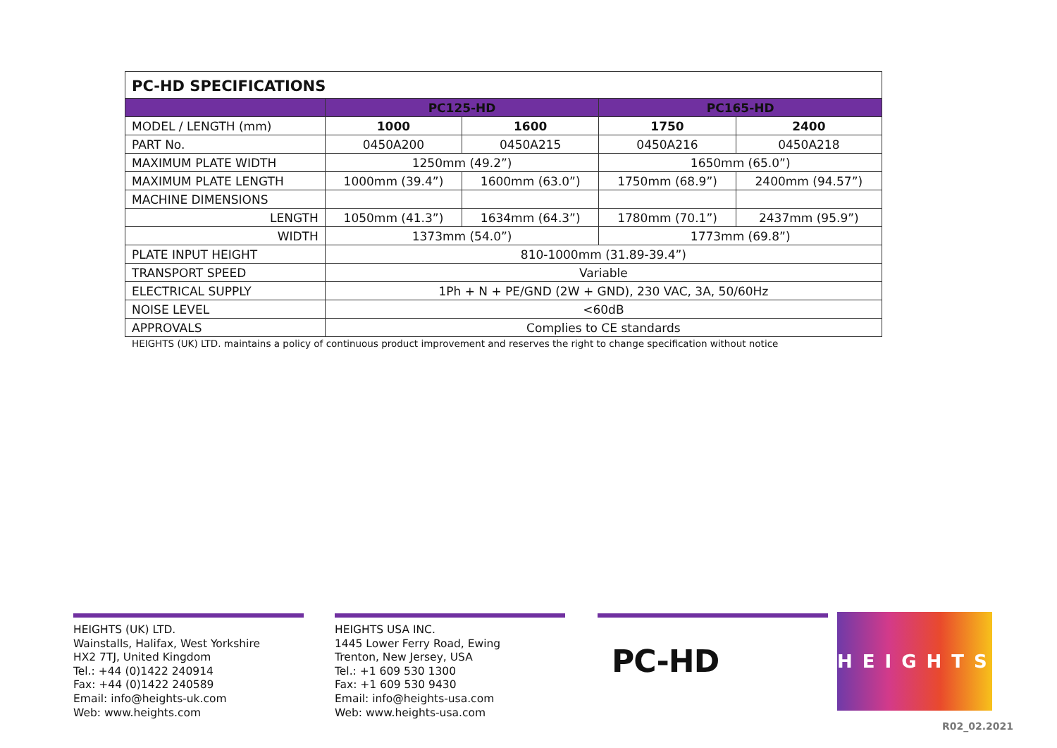| PC-HD SPECIFICATIONS | | | | |
| --- | --- | --- | --- | --- |
| | PC125-HD | | PC165-HD | |
| MODEL / LENGTH (mm) | 1000 | 1600 | 1750 | 2400 |
| PART No. | 0450A200 | 0450A215 | 0450A216 | 0450A218 |
| MAXIMUM PLATE WIDTH | 1250mm (49.2”) | | 1650mm (65.0”) | |
| MAXIMUM PLATE LENGTH | 1000mm (39.4”) | 1600mm (63.0”) | 1750mm (68.9”) | 2400mm (94.57”) |
| MACHINE DIMENSIONS | | | | |
| LENGTH | 1050mm (41.3”) | 1634mm (64.3”) | 1780mm (70.1”) | 2437mm (95.9”) |
| WIDTH | 1373mm (54.0”) | | 1773mm (69.8”) | |
| PLATE INPUT HEIGHT | 810-1000mm (31.89-39.4”) | | | |
| TRANSPORT SPEED | Variable | | | |
| ELECTRICAL SUPPLY | 1Ph + N + PE/GND (2W + GND), 230 VAC, 3A, 50/60Hz | | | |
| NOISE LEVEL | <60dB | | | |
| APPROVALS | Complies to CE standards | | | |
HEIGHTS (UK) LTD. maintains a policy of continuous product improvement and reserves the right to change specification without notice
HEIGHTS (UK) LTD.
Wainstalls, Halifax, West Yorkshire
HX2 7TJ, United Kingdom
Tel.: +44 (0)1422 240914
Fax: +44 (0)1422 240589
Email: info@heights-uk.com
Web: www.heights.com
HEIGHTS USA INC.
1445 Lower Ferry Road, Ewing
Trenton, New Jersey, USA
Tel.: +1 609 530 1300
Fax: +1 609 530 9430
Email: info@heights-usa.com
Web: www.heights-usa.com
PC-HD
HEIGHTS
R02_02.2021